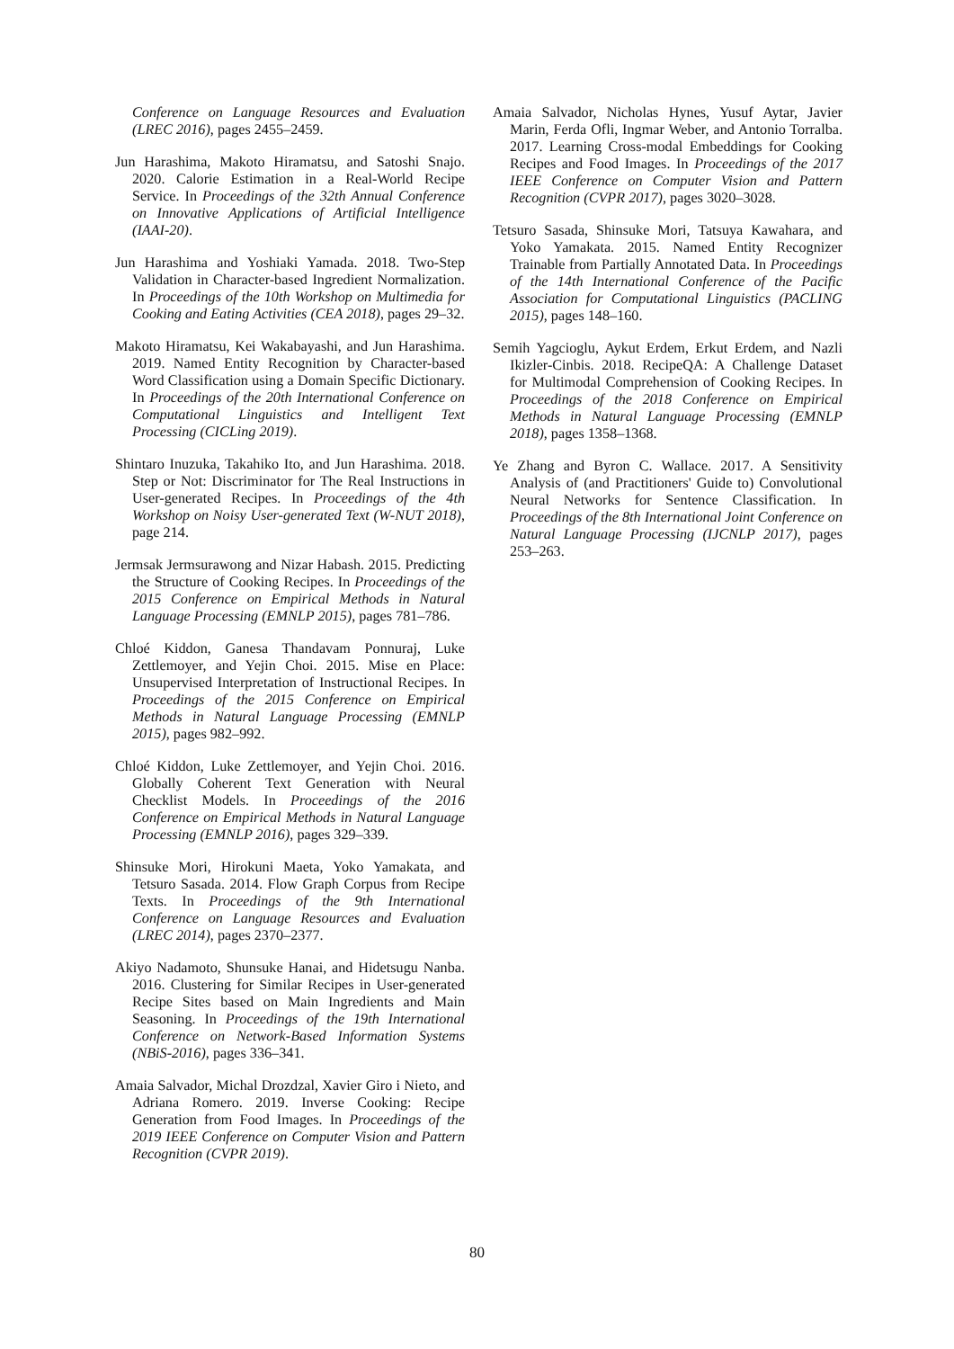Conference on Language Resources and Evaluation (LREC 2016), pages 2455–2459.
Jun Harashima, Makoto Hiramatsu, and Satoshi Snajo. 2020. Calorie Estimation in a Real-World Recipe Service. In Proceedings of the 32th Annual Conference on Innovative Applications of Artificial Intelligence (IAAI-20).
Jun Harashima and Yoshiaki Yamada. 2018. Two-Step Validation in Character-based Ingredient Normalization. In Proceedings of the 10th Workshop on Multimedia for Cooking and Eating Activities (CEA 2018), pages 29–32.
Makoto Hiramatsu, Kei Wakabayashi, and Jun Harashima. 2019. Named Entity Recognition by Character-based Word Classification using a Domain Specific Dictionary. In Proceedings of the 20th International Conference on Computational Linguistics and Intelligent Text Processing (CICLing 2019).
Shintaro Inuzuka, Takahiko Ito, and Jun Harashima. 2018. Step or Not: Discriminator for The Real Instructions in User-generated Recipes. In Proceedings of the 4th Workshop on Noisy User-generated Text (W-NUT 2018), page 214.
Jermsak Jermsurawong and Nizar Habash. 2015. Predicting the Structure of Cooking Recipes. In Proceedings of the 2015 Conference on Empirical Methods in Natural Language Processing (EMNLP 2015), pages 781–786.
Chloé Kiddon, Ganesa Thandavam Ponnuraj, Luke Zettlemoyer, and Yejin Choi. 2015. Mise en Place: Unsupervised Interpretation of Instructional Recipes. In Proceedings of the 2015 Conference on Empirical Methods in Natural Language Processing (EMNLP 2015), pages 982–992.
Chloé Kiddon, Luke Zettlemoyer, and Yejin Choi. 2016. Globally Coherent Text Generation with Neural Checklist Models. In Proceedings of the 2016 Conference on Empirical Methods in Natural Language Processing (EMNLP 2016), pages 329–339.
Shinsuke Mori, Hirokuni Maeta, Yoko Yamakata, and Tetsuro Sasada. 2014. Flow Graph Corpus from Recipe Texts. In Proceedings of the 9th International Conference on Language Resources and Evaluation (LREC 2014), pages 2370–2377.
Akiyo Nadamoto, Shunsuke Hanai, and Hidetsugu Nanba. 2016. Clustering for Similar Recipes in User-generated Recipe Sites based on Main Ingredients and Main Seasoning. In Proceedings of the 19th International Conference on Network-Based Information Systems (NBiS-2016), pages 336–341.
Amaia Salvador, Michal Drozdzal, Xavier Giro i Nieto, and Adriana Romero. 2019. Inverse Cooking: Recipe Generation from Food Images. In Proceedings of the 2019 IEEE Conference on Computer Vision and Pattern Recognition (CVPR 2019).
Amaia Salvador, Nicholas Hynes, Yusuf Aytar, Javier Marin, Ferda Ofli, Ingmar Weber, and Antonio Torralba. 2017. Learning Cross-modal Embeddings for Cooking Recipes and Food Images. In Proceedings of the 2017 IEEE Conference on Computer Vision and Pattern Recognition (CVPR 2017), pages 3020–3028.
Tetsuro Sasada, Shinsuke Mori, Tatsuya Kawahara, and Yoko Yamakata. 2015. Named Entity Recognizer Trainable from Partially Annotated Data. In Proceedings of the 14th International Conference of the Pacific Association for Computational Linguistics (PACLING 2015), pages 148–160.
Semih Yagcioglu, Aykut Erdem, Erkut Erdem, and Nazli Ikizler-Cinbis. 2018. RecipeQA: A Challenge Dataset for Multimodal Comprehension of Cooking Recipes. In Proceedings of the 2018 Conference on Empirical Methods in Natural Language Processing (EMNLP 2018), pages 1358–1368.
Ye Zhang and Byron C. Wallace. 2017. A Sensitivity Analysis of (and Practitioners' Guide to) Convolutional Neural Networks for Sentence Classification. In Proceedings of the 8th International Joint Conference on Natural Language Processing (IJCNLP 2017), pages 253–263.
80